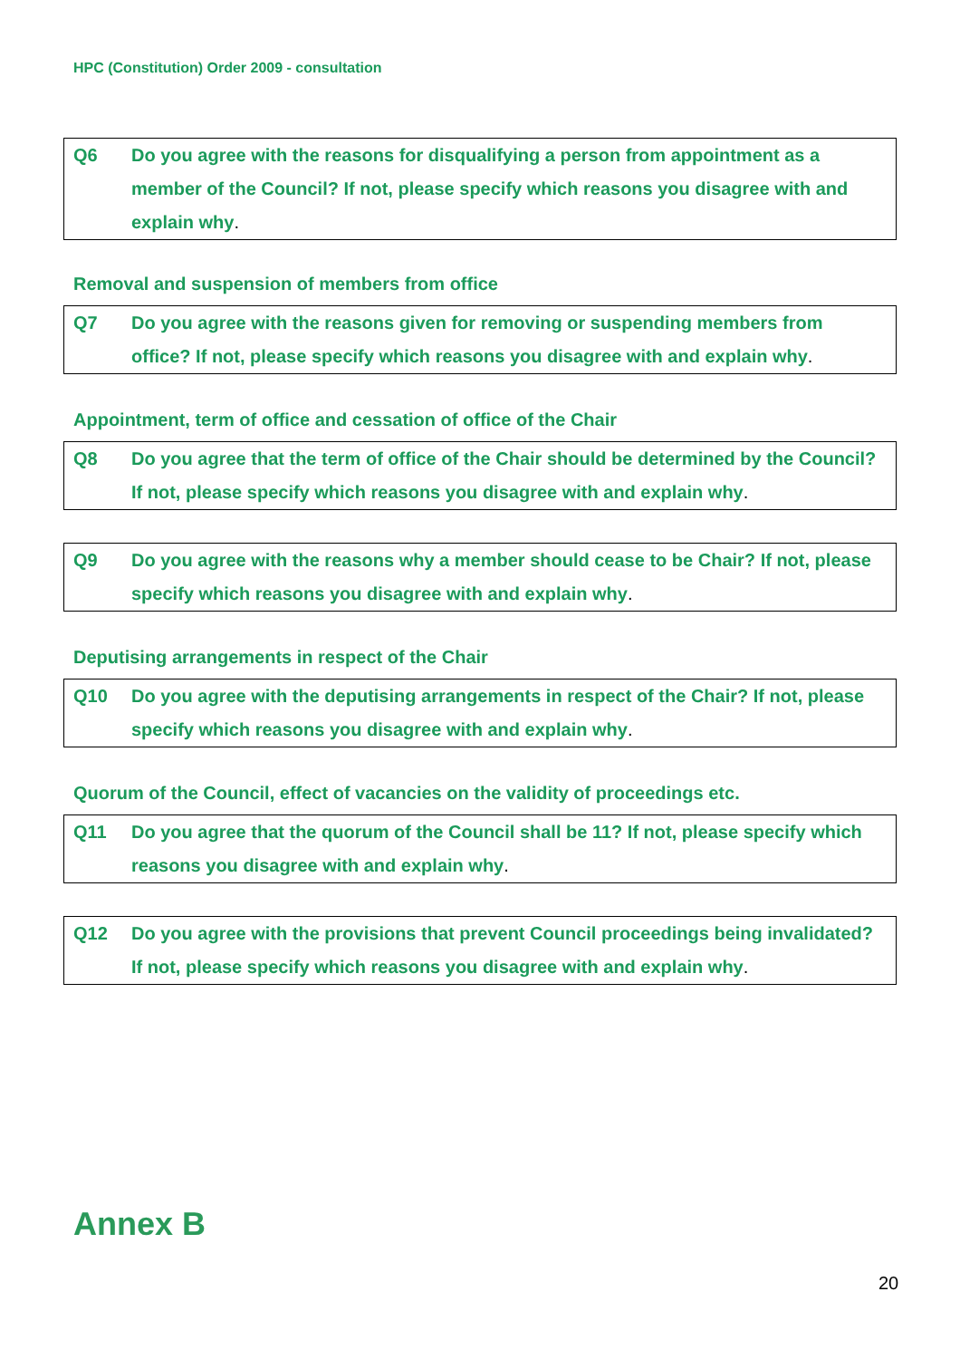HPC (Constitution) Order 2009 - consultation
Q6 Do you agree with the reasons for disqualifying a person from appointment as a member of the Council? If not, please specify which reasons you disagree with and explain why.
Removal and suspension of members from office
Q7 Do you agree with the reasons given for removing or suspending members from office? If not, please specify which reasons you disagree with and explain why.
Appointment, term of office and cessation of office of the Chair
Q8 Do you agree that the term of office of the Chair should be determined by the Council? If not, please specify which reasons you disagree with and explain why.
Q9 Do you agree with the reasons why a member should cease to be Chair? If not, please specify which reasons you disagree with and explain why.
Deputising arrangements in respect of the Chair
Q10 Do you agree with the deputising arrangements in respect of the Chair? If not, please specify which reasons you disagree with and explain why.
Quorum of the Council, effect of vacancies on the validity of proceedings etc.
Q11 Do you agree that the quorum of the Council shall be 11? If not, please specify which reasons you disagree with and explain why.
Q12 Do you agree with the provisions that prevent Council proceedings being invalidated? If not, please specify which reasons you disagree with and explain why.
Annex B
20